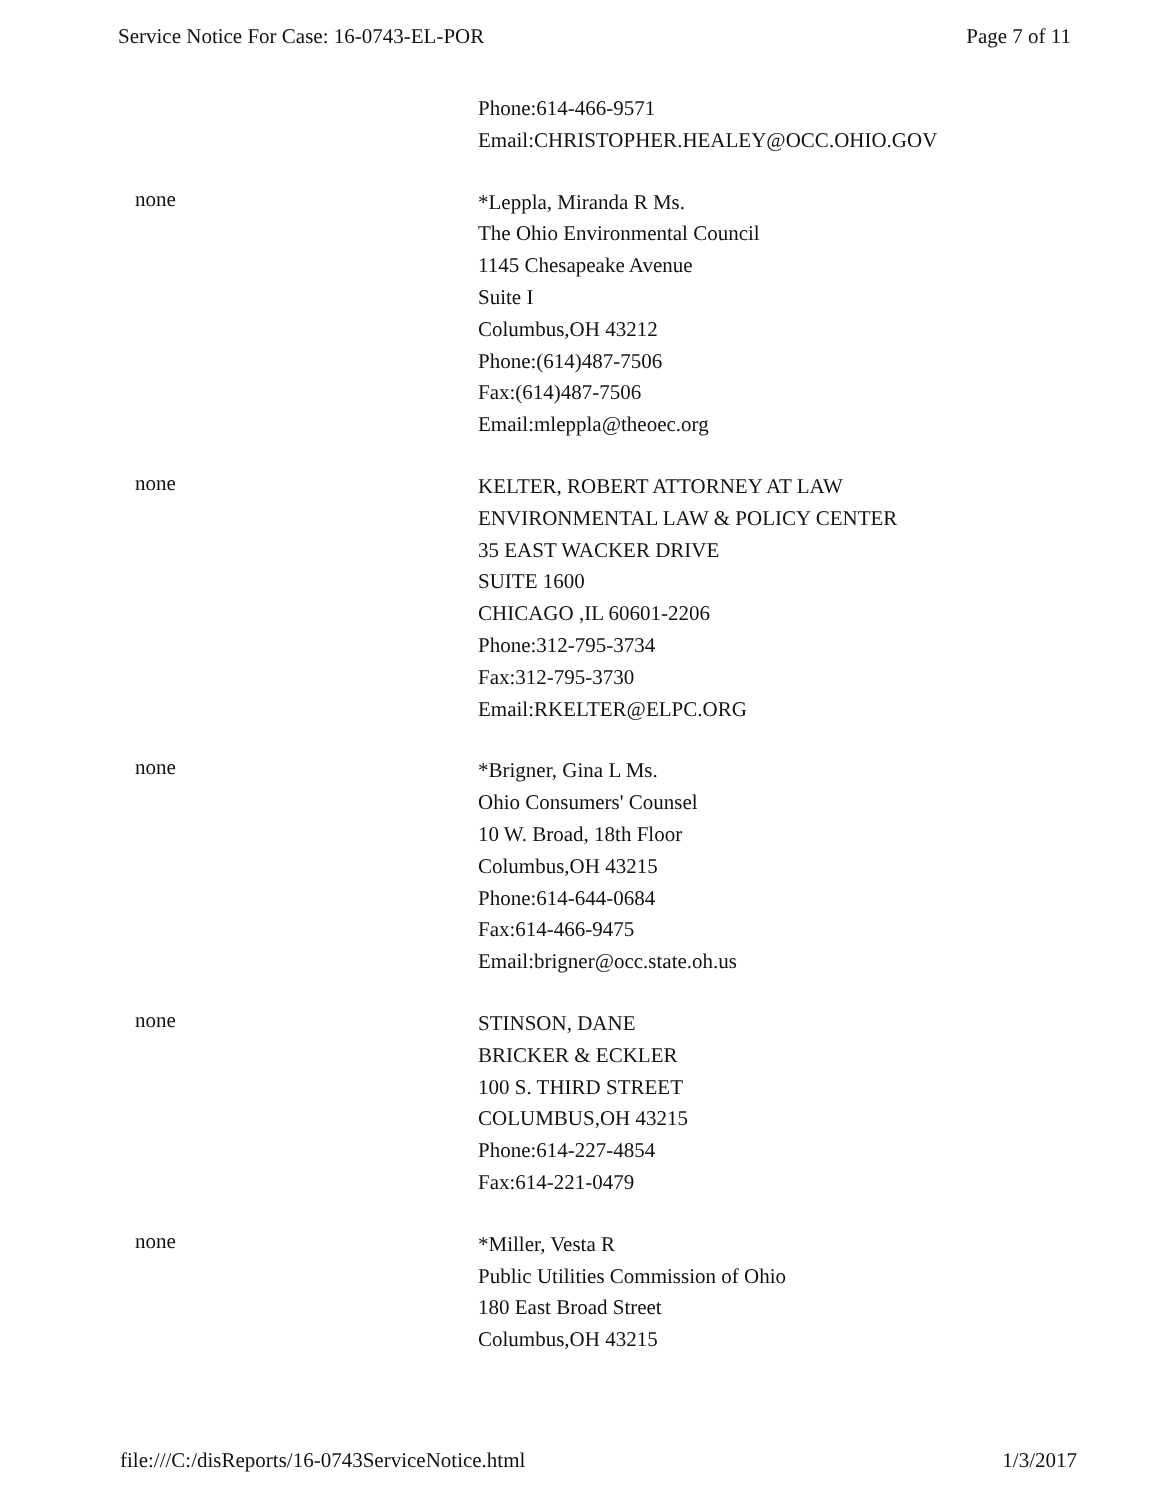Service Notice For Case: 16-0743-EL-POR Page 7 of 11
Phone:614-466-9571
Email:CHRISTOPHER.HEALEY@OCC.OHIO.GOV
none
*Leppla, Miranda R Ms.
The Ohio Environmental Council
1145 Chesapeake Avenue
Suite I
Columbus,OH 43212
Phone:(614)487-7506
Fax:(614)487-7506
Email:mleppla@theoec.org
none
KELTER, ROBERT ATTORNEY AT LAW
ENVIRONMENTAL LAW & POLICY CENTER
35 EAST WACKER DRIVE
SUITE 1600
CHICAGO ,IL 60601-2206
Phone:312-795-3734
Fax:312-795-3730
Email:RKELTER@ELPC.ORG
none
*Brigner, Gina L Ms.
Ohio Consumers' Counsel
10 W. Broad, 18th Floor
Columbus,OH 43215
Phone:614-644-0684
Fax:614-466-9475
Email:brigner@occ.state.oh.us
none
STINSON, DANE
BRICKER & ECKLER
100 S. THIRD STREET
COLUMBUS,OH 43215
Phone:614-227-4854
Fax:614-221-0479
none
*Miller, Vesta R
Public Utilities Commission of Ohio
180 East Broad Street
Columbus,OH 43215
file:///C:/disReports/16-0743ServiceNotice.html 1/3/2017